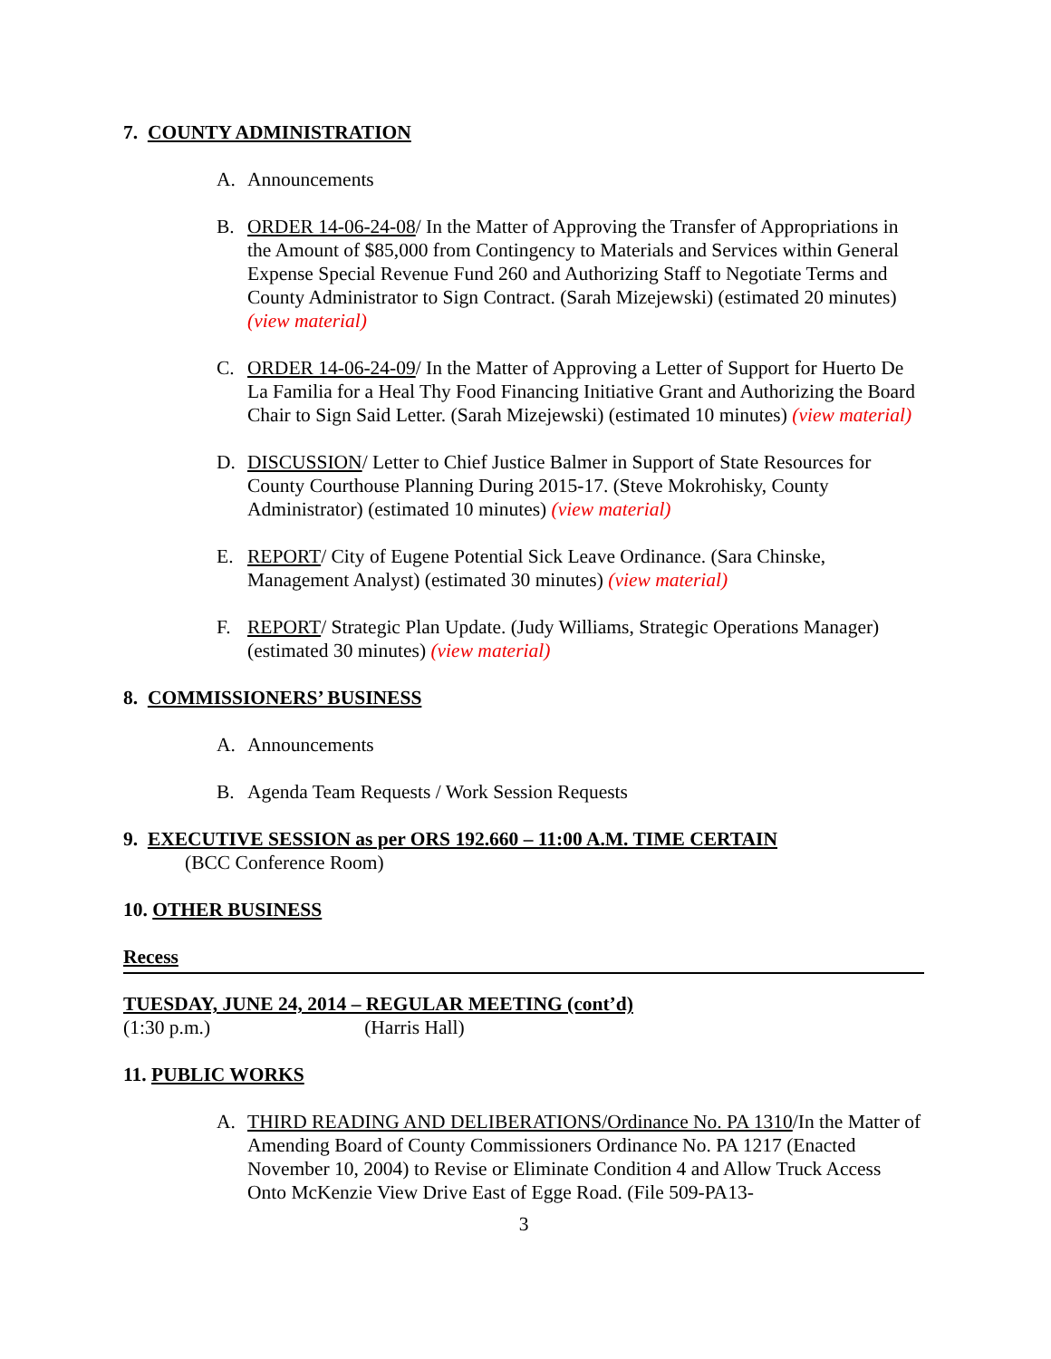7. COUNTY ADMINISTRATION
A. Announcements
B. ORDER 14-06-24-08/ In the Matter of Approving the Transfer of Appropriations in the Amount of $85,000 from Contingency to Materials and Services within General Expense Special Revenue Fund 260 and Authorizing Staff to Negotiate Terms and County Administrator to Sign Contract. (Sarah Mizejewski) (estimated 20 minutes) (view material)
C. ORDER 14-06-24-09/ In the Matter of Approving a Letter of Support for Huerto De La Familia for a Heal Thy Food Financing Initiative Grant and Authorizing the Board Chair to Sign Said Letter. (Sarah Mizejewski) (estimated 10 minutes) (view material)
D. DISCUSSION/ Letter to Chief Justice Balmer in Support of State Resources for County Courthouse Planning During 2015-17. (Steve Mokrohisky, County Administrator) (estimated 10 minutes) (view material)
E. REPORT/ City of Eugene Potential Sick Leave Ordinance. (Sara Chinske, Management Analyst) (estimated 30 minutes) (view material)
F. REPORT/ Strategic Plan Update. (Judy Williams, Strategic Operations Manager) (estimated 30 minutes) (view material)
8. COMMISSIONERS’ BUSINESS
A. Announcements
B. Agenda Team Requests / Work Session Requests
9. EXECUTIVE SESSION as per ORS 192.660 – 11:00 A.M. TIME CERTAIN
(BCC Conference Room)
10. OTHER BUSINESS
Recess
TUESDAY, JUNE 24, 2014 – REGULAR MEETING (cont’d)
(1:30 p.m.) (Harris Hall)
11. PUBLIC WORKS
A. THIRD READING AND DELIBERATIONS/Ordinance No. PA 1310/In the Matter of Amending Board of County Commissioners Ordinance No. PA 1217 (Enacted November 10, 2004) to Revise or Eliminate Condition 4 and Allow Truck Access Onto McKenzie View Drive East of Egge Road. (File 509-PA13-
3